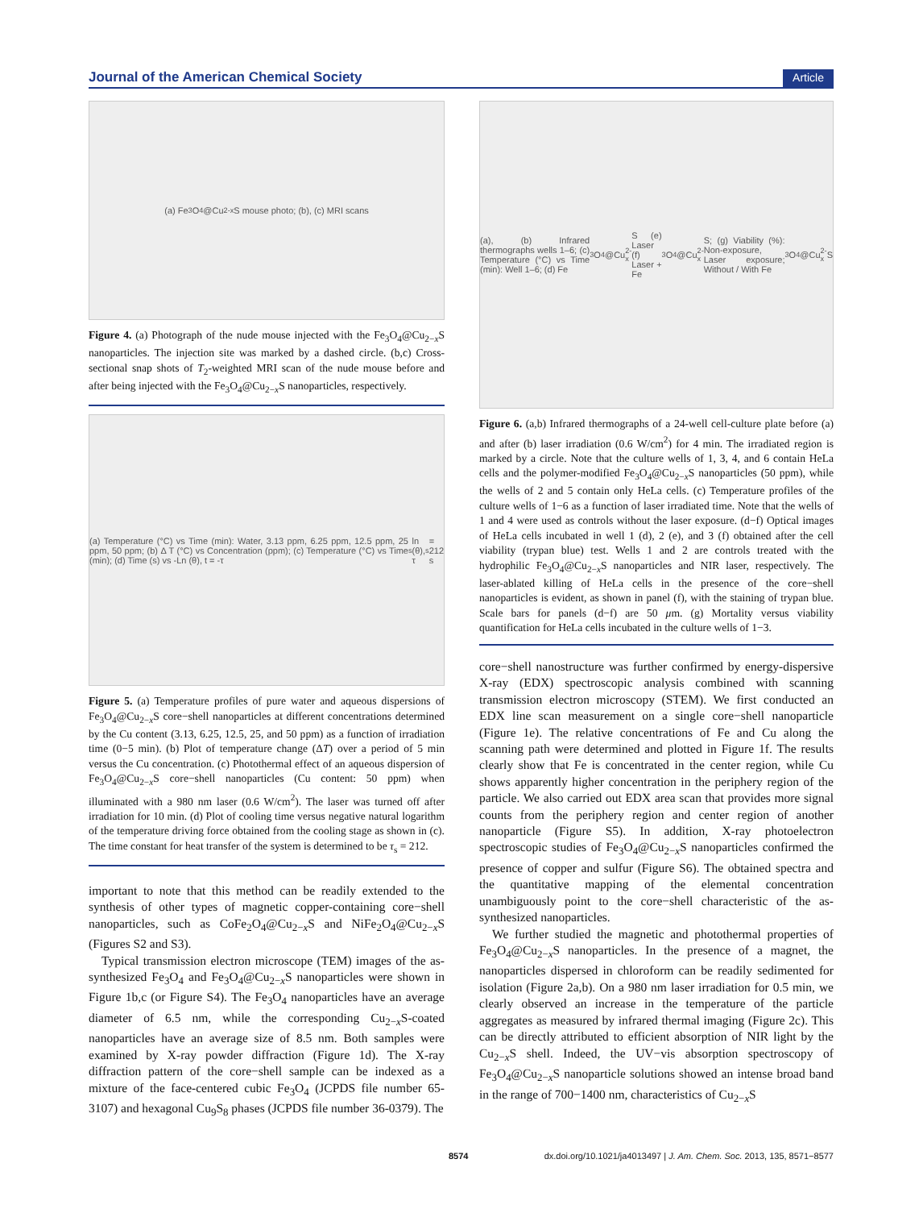Journal of the American Chemical Society Article
(a) Fe<sub>3</sub>O<sub>4</sub>@Cu<sub>2-x</sub>S mouse photo; (b), (c) MRI scans
Figure 4. (a) Photograph of the nude mouse injected with the Fe<sub>3</sub>O<sub>4</sub>@Cu<sub>2−x</sub>S nanoparticles. The injection site was marked by a dashed circle. (b,c) Cross-sectional snap shots of T<sub>2</sub>-weighted MRI scan of the nude mouse before and after being injected with the Fe<sub>3</sub>O<sub>4</sub>@Cu<sub>2−x</sub>S nanoparticles, respectively.
(a) Temperature (°C) vs Time (min): Water, 3.13 ppm, 6.25 ppm, 12.5 ppm, 25 ppm, 50 ppm; (b) Δ T (°C) vs Concentration (ppm); (c) Temperature (°C) vs Time (min); (d) Time (s) vs -Ln (θ), t = -τ<sub>s</sub>ln (θ), τ<sub>s</sub>= 212 s
Figure 5. (a) Temperature profiles of pure water and aqueous dispersions of Fe<sub>3</sub>O<sub>4</sub>@Cu<sub>2−x</sub>S core−shell nanoparticles at different concentrations determined by the Cu content (3.13, 6.25, 12.5, 25, and 50 ppm) as a function of irradiation time (0−5 min). (b) Plot of temperature change (ΔT) over a period of 5 min versus the Cu concentration. (c) Photothermal effect of an aqueous dispersion of Fe<sub>3</sub>O<sub>4</sub>@Cu<sub>2−x</sub>S core−shell nanoparticles (Cu content: 50 ppm) when illuminated with a 980 nm laser (0.6 W/cm<sup>2</sup>). The laser was turned off after irradiation for 10 min. (d) Plot of cooling time versus negative natural logarithm of the temperature driving force obtained from the cooling stage as shown in (c). The time constant for heat transfer of the system is determined to be τ<sub>s</sub> = 212.
important to note that this method can be readily extended to the synthesis of other types of magnetic copper-containing core−shell nanoparticles, such as CoFe<sub>2</sub>O<sub>4</sub>@Cu<sub>2−x</sub>S and NiFe<sub>2</sub>O<sub>4</sub>@Cu<sub>2−x</sub>S (Figures S2 and S3).
Typical transmission electron microscope (TEM) images of the as-synthesized Fe<sub>3</sub>O<sub>4</sub> and Fe<sub>3</sub>O<sub>4</sub>@Cu<sub>2−x</sub>S nanoparticles were shown in Figure 1b,c (or Figure S4). The Fe<sub>3</sub>O<sub>4</sub> nanoparticles have an average diameter of 6.5 nm, while the corresponding Cu<sub>2−x</sub>S-coated nanoparticles have an average size of 8.5 nm. Both samples were examined by X-ray powder diffraction (Figure 1d). The X-ray diffraction pattern of the core−shell sample can be indexed as a mixture of the face-centered cubic Fe<sub>3</sub>O<sub>4</sub> (JCPDS file number 65-3107) and hexagonal Cu<sub>9</sub>S<sub>8</sub> phases (JCPDS file number 36-0379). The
(a), (b) Infrared thermographs wells 1–6; (c) Temperature (°C) vs Time (min): Well 1–6; (d) Fe<sub>3</sub>O<sub>4</sub>@Cu<sub>2-x</sub>S (e) Laser (f) Laser + Fe<sub>3</sub>O<sub>4</sub>@Cu<sub>2-x</sub>S; (g) Viability (%): Non-exposure, Laser exposure; Without / With Fe<sub>3</sub>O<sub>4</sub>@Cu<sub>2-x</sub>S
Figure 6. (a,b) Infrared thermographs of a 24-well cell-culture plate before (a) and after (b) laser irradiation (0.6 W/cm<sup>2</sup>) for 4 min. The irradiated region is marked by a circle. Note that the culture wells of 1, 3, 4, and 6 contain HeLa cells and the polymer-modified Fe<sub>3</sub>O<sub>4</sub>@Cu<sub>2−x</sub>S nanoparticles (50 ppm), while the wells of 2 and 5 contain only HeLa cells. (c) Temperature profiles of the culture wells of 1−6 as a function of laser irradiated time. Note that the wells of 1 and 4 were used as controls without the laser exposure. (d−f) Optical images of HeLa cells incubated in well 1 (d), 2 (e), and 3 (f) obtained after the cell viability (trypan blue) test. Wells 1 and 2 are controls treated with the hydrophilic Fe<sub>3</sub>O<sub>4</sub>@Cu<sub>2−x</sub>S nanoparticles and NIR laser, respectively. The laser-ablated killing of HeLa cells in the presence of the core−shell nanoparticles is evident, as shown in panel (f), with the staining of trypan blue. Scale bars for panels (d−f) are 50 μm. (g) Mortality versus viability quantification for HeLa cells incubated in the culture wells of 1−3.
core−shell nanostructure was further confirmed by energy-dispersive X-ray (EDX) spectroscopic analysis combined with scanning transmission electron microscopy (STEM). We first conducted an EDX line scan measurement on a single core−shell nanoparticle (Figure 1e). The relative concentrations of Fe and Cu along the scanning path were determined and plotted in Figure 1f. The results clearly show that Fe is concentrated in the center region, while Cu shows apparently higher concentration in the periphery region of the particle. We also carried out EDX area scan that provides more signal counts from the periphery region and center region of another nanoparticle (Figure S5). In addition, X-ray photoelectron spectroscopic studies of Fe<sub>3</sub>O<sub>4</sub>@Cu<sub>2−x</sub>S nanoparticles confirmed the presence of copper and sulfur (Figure S6). The obtained spectra and the quantitative mapping of the elemental concentration unambiguously point to the core−shell characteristic of the as-synthesized nanoparticles.
We further studied the magnetic and photothermal properties of Fe<sub>3</sub>O<sub>4</sub>@Cu<sub>2−x</sub>S nanoparticles. In the presence of a magnet, the nanoparticles dispersed in chloroform can be readily sedimented for isolation (Figure 2a,b). On a 980 nm laser irradiation for 0.5 min, we clearly observed an increase in the temperature of the particle aggregates as measured by infrared thermal imaging (Figure 2c). This can be directly attributed to efficient absorption of NIR light by the Cu<sub>2−x</sub>S shell. Indeed, the UV−vis absorption spectroscopy of Fe<sub>3</sub>O<sub>4</sub>@Cu<sub>2−x</sub>S nanoparticle solutions showed an intense broad band in the range of 700−1400 nm, characteristics of Cu<sub>2−x</sub>S
8574 dx.doi.org/10.1021/ja4013497 | J. Am. Chem. Soc. 2013, 135, 8571−8577